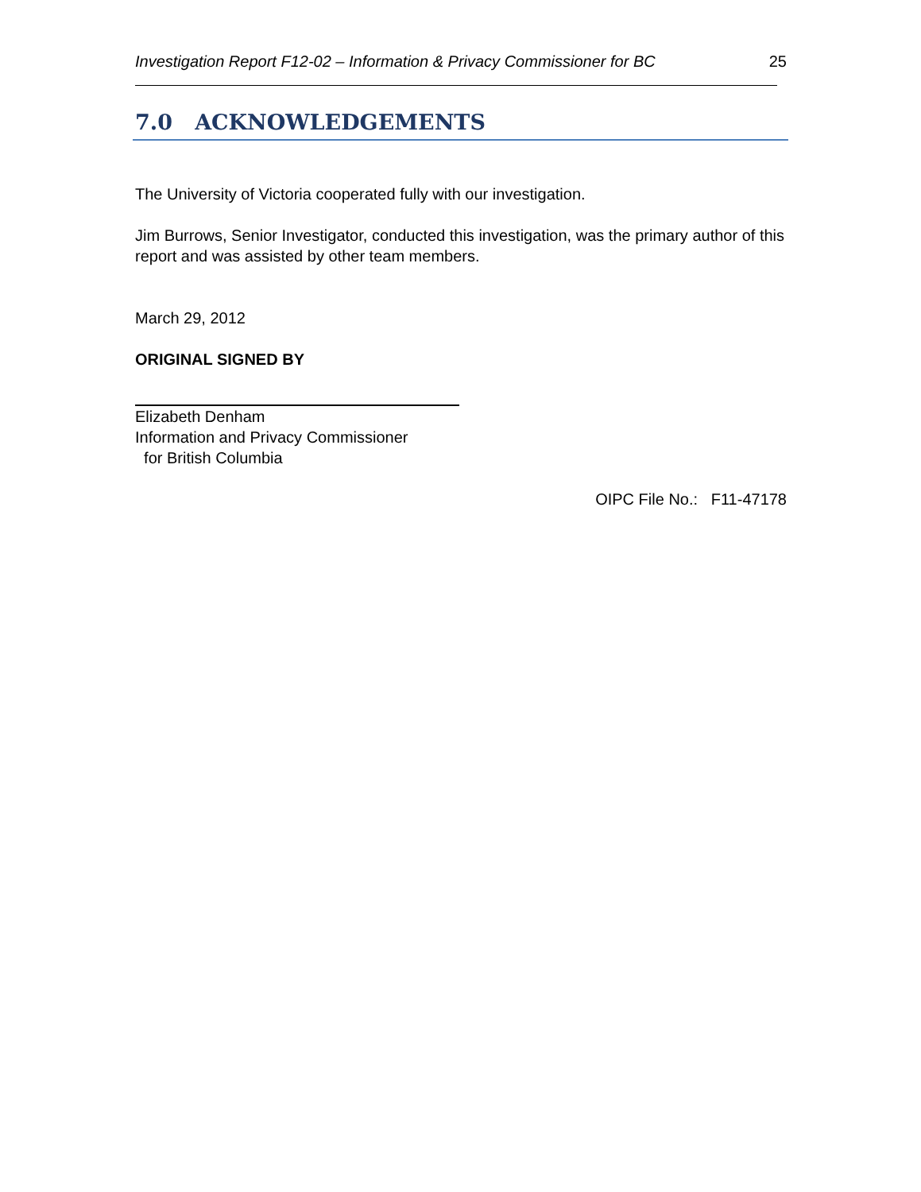Investigation Report F12-02 – Information & Privacy Commissioner for BC 25
7.0 ACKNOWLEDGEMENTS
The University of Victoria cooperated fully with our investigation.
Jim Burrows, Senior Investigator, conducted this investigation, was the primary author of this report and was assisted by other team members.
March 29, 2012
ORIGINAL SIGNED BY
Elizabeth Denham
Information and Privacy Commissioner
for British Columbia
OIPC File No.: F11-47178